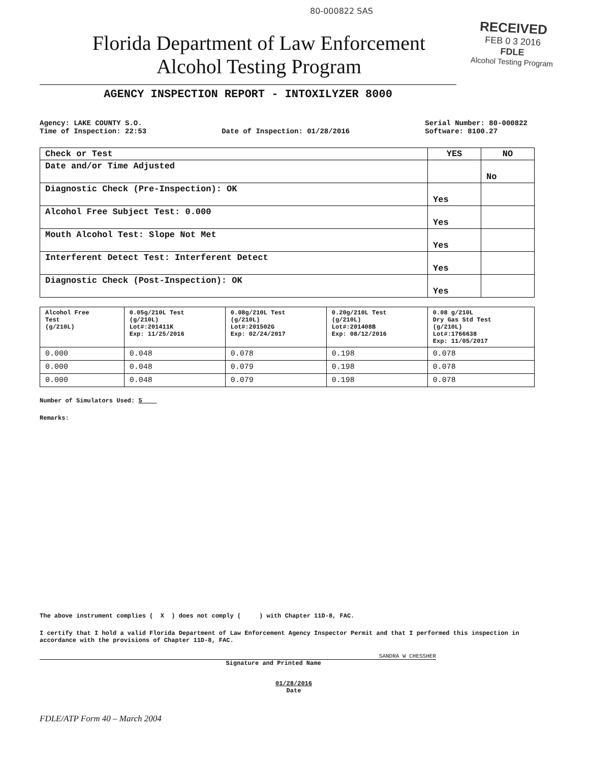80-000822 SAS
RECEIVED
FEB 0 3 2016
FDLE
Alcohol Testing Program
Florida Department of Law Enforcement
Alcohol Testing Program
AGENCY INSPECTION REPORT - INTOXILYZER 8000
Agency: LAKE COUNTY S.O.
Time of Inspection: 22:53
Date of Inspection: 01/28/2016 Serial Number: 80-000822
Software: 8100.27
| Check or Test | YES | NO |
| --- | --- | --- |
| Date and/or Time Adjusted | | No |
| Diagnostic Check (Pre-Inspection): OK | Yes | |
| Alcohol Free Subject Test: 0.000 | Yes | |
| Mouth Alcohol Test: Slope Not Met | Yes | |
| Interferent Detect Test: Interferent Detect | Yes | |
| Diagnostic Check (Post-Inspection): OK | Yes | |
| Alcohol Free Test (g/210L) | 0.05g/210L Test (g/210L) Lot#:201411K Exp: 11/25/2016 | 0.08g/210L Test (g/210L) Lot#:201502G Exp: 02/24/2017 | 0.20g/210L Test (g/210L) Lot#:201408B Exp: 08/12/2016 | 0.08 g/210L Dry Gas Std Test (g/210L) Lot#:1766638 Exp: 11/05/2017 |
| 0.000 | 0.048 | 0.078 | 0.198 | 0.078 |
| 0.000 | 0.048 | 0.079 | 0.198 | 0.078 |
| 0.000 | 0.048 | 0.079 | 0.198 | 0.078 |
Number of Simulators Used: 5
Remarks:
The above instrument complies ( X ) does not comply ( ) with Chapter 11D-8, FAC.
I certify that I hold a valid Florida Department of Law Enforcement Agency Inspector Permit and that I performed this inspection in accordance with the provisions of Chapter 11D-8, FAC.
SANDRA W CHESSHER
Signature and Printed Name
01/28/2016
Date
FDLE/ATP Form 40 – March 2004